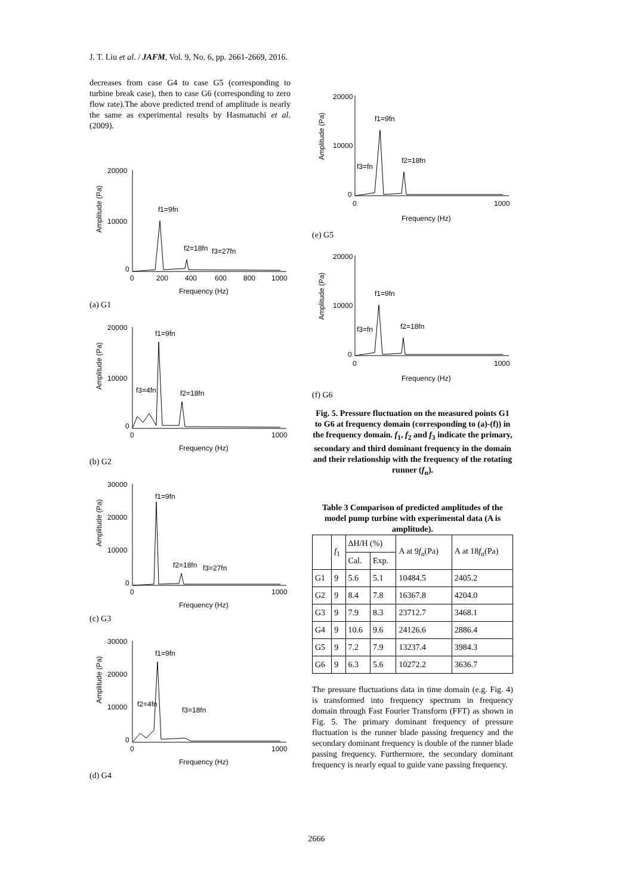J. T. Liu et al. / JAFM, Vol. 9, No. 6, pp. 2661-2669, 2016.
decreases from case G4 to case G5 (corresponding to turbine break case), then to case G6 (corresponding to zero flow rate).The above predicted trend of amplitude is nearly the same as experimental results by Hasmatuchi et al. (2009).
Amplitude (Pa)
20000
10000
0
f1=9fn
f2=18fn
f3=27fn
0
200
400
600
800
1000
Frequency (Hz)
(a) G1
Amplitude (Pa)
20000
10000
0
f1=9fn
f3=4fn
f2=18fn
0
1000
Frequency (Hz)
(b) G2
Amplitude (Pa)
30000
20000
10000
0
f1=9fn
f2=18fn
f3=27fn
0
1000
Frequency (Hz)
(c) G3
Amplitude (Pa)
30000
20000
10000
0
f1=9fn
f2=4fn
f3=18fn
0
1000
Frequency (Hz)
(d) G4
Amplitude (Pa)
20000
10000
0
f1=9fn
f2=18fn
f3=fn
0
1000
Frequency (Hz)
(e) G5
Amplitude (Pa)
20000
10000
0
f1=9fn
f2=18fn
f3=fn
0
1000
Frequency (Hz)
(f) G6
Fig. 5. Pressure fluctuation on the measured points G1 to G6 at frequency domain (corresponding to (a)-(f)) in the frequency domain. f<sub>1</sub>, f<sub>2</sub> and f<sub>3</sub> indicate the primary, secondary and third dominant frequency in the domain and their relationship with the frequency of the rotating runner (f<sub>n</sub>).
Table 3 Comparison of predicted amplitudes of the model pump turbine with experimental data (A is amplitude).
| | f<sub>1</sub> | ΔH/H (%) | | A at 9 f<sub>n</sub>(Pa) | A at 18 f<sub>n</sub>(Pa) |
| --- | --- | --- | --- | --- | --- |
| | | Cal. | Exp. | | |
| G1 | 9 | 5.6 | 5.1 | 10484.5 | 2405.2 |
| G2 | 9 | 8.4 | 7.8 | 16367.8 | 4204.0 |
| G3 | 9 | 7.9 | 8.3 | 23712.7 | 3468.1 |
| G4 | 9 | 10.6 | 9.6 | 24126.6 | 2886.4 |
| G5 | 9 | 7.2 | 7.9 | 13237.4 | 3984.3 |
| G6 | 9 | 6.3 | 5.6 | 10272.2 | 3636.7 |
The pressure fluctuations data in time domain (e.g. Fig. 4) is transformed into frequency spectrum in frequency domain through Fast Fourier Transform (FFT) as shown in Fig. 5. The primary dominant frequency of pressure fluctuation is the runner blade passing frequency and the secondary dominant frequency is double of the runner blade passing frequency. Furthermore, the secondary dominant frequency is nearly equal to guide vane passing frequency.
2666